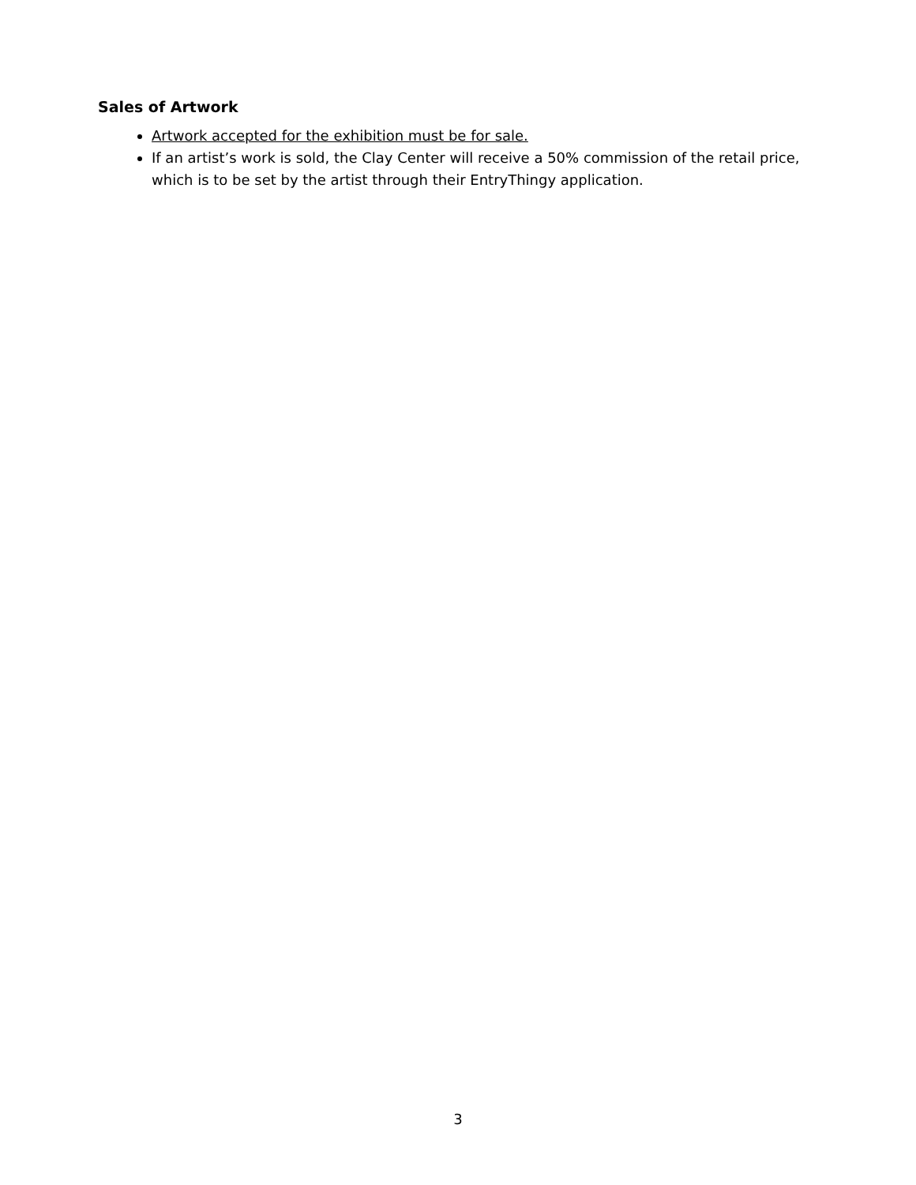Sales of Artwork
Artwork accepted for the exhibition must be for sale.
If an artist’s work is sold, the Clay Center will receive a 50% commission of the retail price, which is to be set by the artist through their EntryThingy application.
3